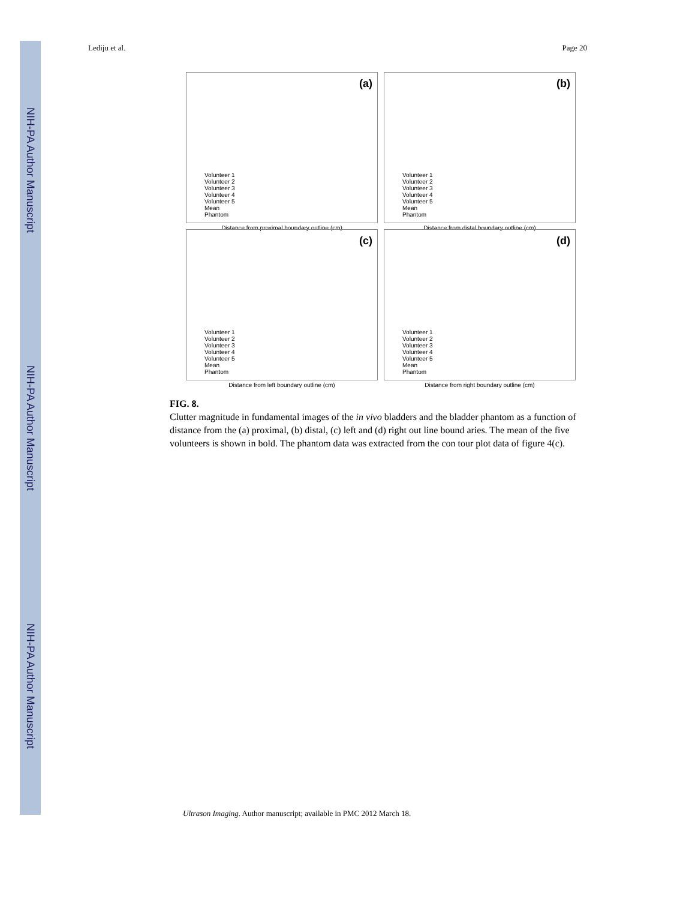NIH-PA Author Manuscript
NIH-PA Author Manuscript
NIH-PA Author Manuscript
Lediju et al. Page 20
(a)
Volunteer 1
Volunteer 2
Volunteer 3
Volunteer 4
Volunteer 5
Mean
Phantom
Distance from proximal boundary outline (cm)
(b)
Volunteer 1
Volunteer 2
Volunteer 3
Volunteer 4
Volunteer 5
Mean
Phantom
Distance from distal boundary outline (cm)
(c)
Volunteer 1
Volunteer 2
Volunteer 3
Volunteer 4
Volunteer 5
Mean
Phantom
Distance from left boundary outline (cm)
(d)
Volunteer 1
Volunteer 2
Volunteer 3
Volunteer 4
Volunteer 5
Mean
Phantom
Distance from right boundary outline (cm)
FIG. 8.
Clutter magnitude in fundamental images of the in vivo bladders and the bladder phantom as a function of distance from the (a) proximal, (b) distal, (c) left and (d) right out line bound aries. The mean of the five volunteers is shown in bold. The phantom data was extracted from the con tour plot data of figure 4(c).
Ultrason Imaging. Author manuscript; available in PMC 2012 March 18.